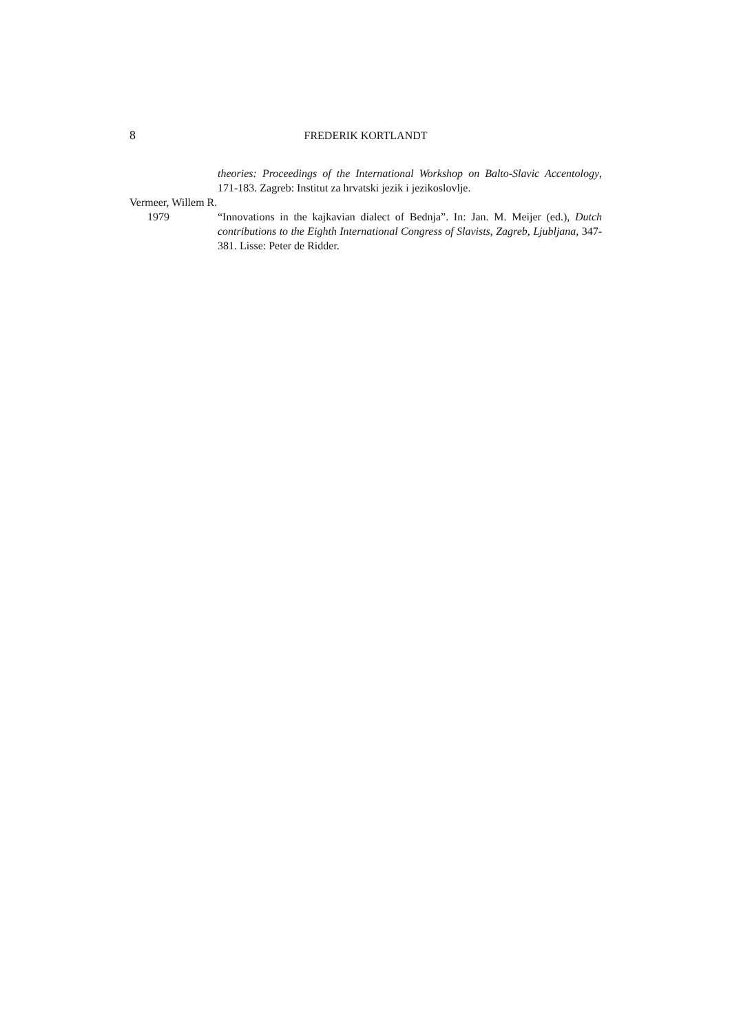8 FREDERIK KORTLANDT
theories: Proceedings of the International Workshop on Balto-Slavic Accentol­ogy, 171-183. Zagreb: Institut za hrvatski jezik i jezikoslovlje.
Vermeer, Willem R.
1979 “Innovations in the kajkavian dialect of Bednja”. In: Jan. M. Meijer (ed.), Dutch contributions to the Eighth International Congress of Slavists, Zagreb, Ljubljana, 347-381. Lisse: Peter de Ridder.